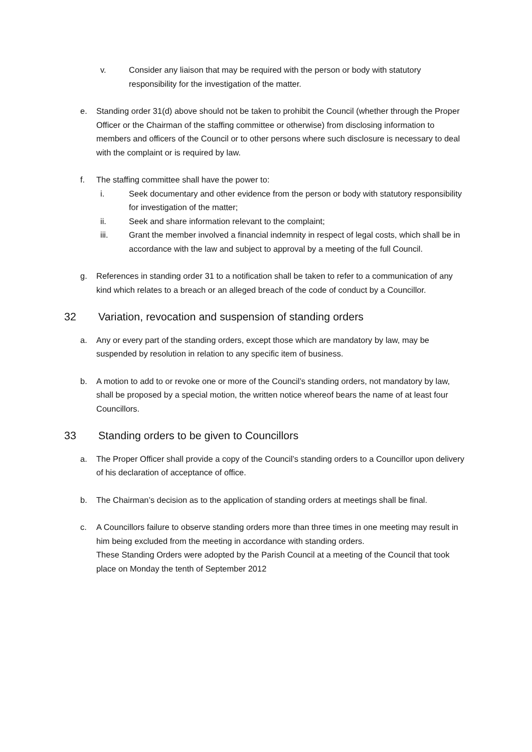v. Consider any liaison that may be required with the person or body with statutory responsibility for the investigation of the matter.
e. Standing order 31(d) above should not be taken to prohibit the Council (whether through the Proper Officer or the Chairman of the staffing committee or otherwise) from disclosing information to members and officers of the Council or to other persons where such disclosure is necessary to deal with the complaint or is required by law.
f. The staffing committee shall have the power to:
i. Seek documentary and other evidence from the person or body with statutory responsibility for investigation of the matter;
ii. Seek and share information relevant to the complaint;
iii. Grant the member involved a financial indemnity in respect of legal costs, which shall be in accordance with the law and subject to approval by a meeting of the full Council.
g. References in standing order 31 to a notification shall be taken to refer to a communication of any kind which relates to a breach or an alleged breach of the code of conduct by a Councillor.
32 Variation, revocation and suspension of standing orders
a. Any or every part of the standing orders, except those which are mandatory by law, may be suspended by resolution in relation to any specific item of business.
b. A motion to add to or revoke one or more of the Council’s standing orders, not mandatory by law, shall be proposed by a special motion, the written notice whereof bears the name of at least four Councillors.
33 Standing orders to be given to Councillors
a. The Proper Officer shall provide a copy of the Council’s standing orders to a Councillor upon delivery of his declaration of acceptance of office.
b. The Chairman’s decision as to the application of standing orders at meetings shall be final.
c. A Councillors failure to observe standing orders more than three times in one meeting may result in him being excluded from the meeting in accordance with standing orders.
These Standing Orders were adopted by the Parish Council at a meeting of the Council that took place on Monday the tenth of September 2012